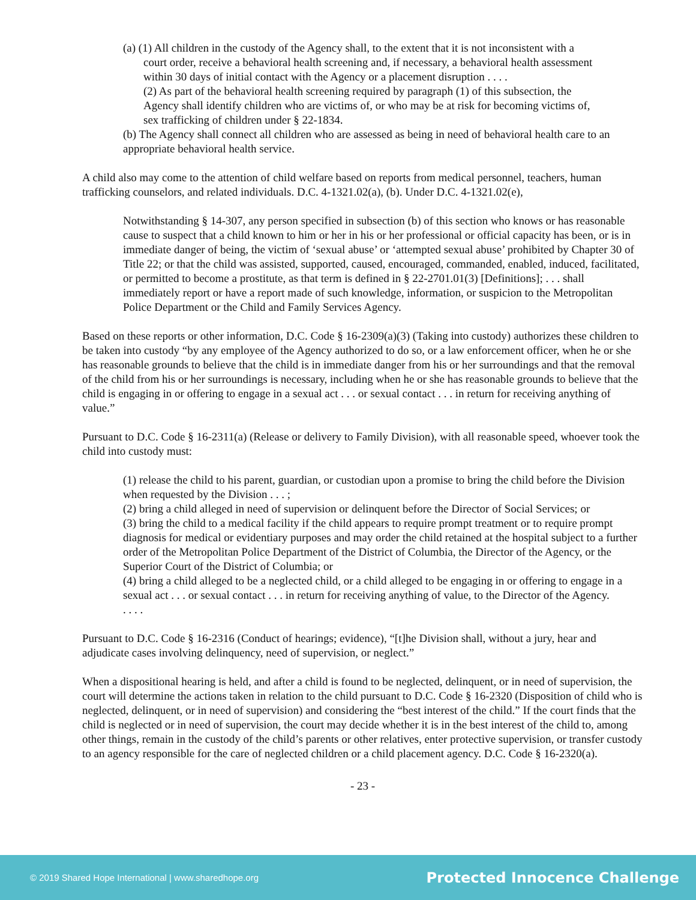(a) (1) All children in the custody of the Agency shall, to the extent that it is not inconsistent with a
court order, receive a behavioral health screening and, if necessary, a behavioral health assessment
within 30 days of initial contact with the Agency or a placement disruption . . . .
(2) As part of the behavioral health screening required by paragraph (1) of this subsection, the
Agency shall identify children who are victims of, or who may be at risk for becoming victims of,
sex trafficking of children under § 22-1834.
(b) The Agency shall connect all children who are assessed as being in need of behavioral health care to an appropriate behavioral health service.
A child also may come to the attention of child welfare based on reports from medical personnel, teachers, human trafficking counselors, and related individuals. D.C. 4-1321.02(a), (b). Under D.C. 4-1321.02(e),
Notwithstanding § 14-307, any person specified in subsection (b) of this section who knows or has reasonable cause to suspect that a child known to him or her in his or her professional or official capacity has been, or is in immediate danger of being, the victim of ‘sexual abuse’ or ‘attempted sexual abuse’ prohibited by Chapter 30 of Title 22; or that the child was assisted, supported, caused, encouraged, commanded, enabled, induced, facilitated, or permitted to become a prostitute, as that term is defined in § 22-2701.01(3) [Definitions]; . . . shall immediately report or have a report made of such knowledge, information, or suspicion to the Metropolitan Police Department or the Child and Family Services Agency.
Based on these reports or other information, D.C. Code § 16-2309(a)(3) (Taking into custody) authorizes these children to be taken into custody “by any employee of the Agency authorized to do so, or a law enforcement officer, when he or she has reasonable grounds to believe that the child is in immediate danger from his or her surroundings and that the removal of the child from his or her surroundings is necessary, including when he or she has reasonable grounds to believe that the child is engaging in or offering to engage in a sexual act . . . or sexual contact . . . in return for receiving anything of value.”
Pursuant to D.C. Code § 16-2311(a) (Release or delivery to Family Division), with all reasonable speed, whoever took the child into custody must:
(1) release the child to his parent, guardian, or custodian upon a promise to bring the child before the Division when requested by the Division . . . ;
(2) bring a child alleged in need of supervision or delinquent before the Director of Social Services; or
(3) bring the child to a medical facility if the child appears to require prompt treatment or to require prompt diagnosis for medical or evidentiary purposes and may order the child retained at the hospital subject to a further order of the Metropolitan Police Department of the District of Columbia, the Director of the Agency, or the Superior Court of the District of Columbia; or
(4) bring a child alleged to be a neglected child, or a child alleged to be engaging in or offering to engage in a sexual act . . . or sexual contact . . . in return for receiving anything of value, to the Director of the Agency.
. . . .
Pursuant to D.C. Code § 16-2316 (Conduct of hearings; evidence), “[t]he Division shall, without a jury, hear and adjudicate cases involving delinquency, need of supervision, or neglect.”
When a dispositional hearing is held, and after a child is found to be neglected, delinquent, or in need of supervision, the court will determine the actions taken in relation to the child pursuant to D.C. Code § 16-2320 (Disposition of child who is neglected, delinquent, or in need of supervision) and considering the “best interest of the child.” If the court finds that the child is neglected or in need of supervision, the court may decide whether it is in the best interest of the child to, among other things, remain in the custody of the child’s parents or other relatives, enter protective supervision, or transfer custody to an agency responsible for the care of neglected children or a child placement agency. D.C. Code § 16-2320(a).
- 23 -
© 2019 Shared Hope International | www.sharedhope.org Protected Innocence Challenge